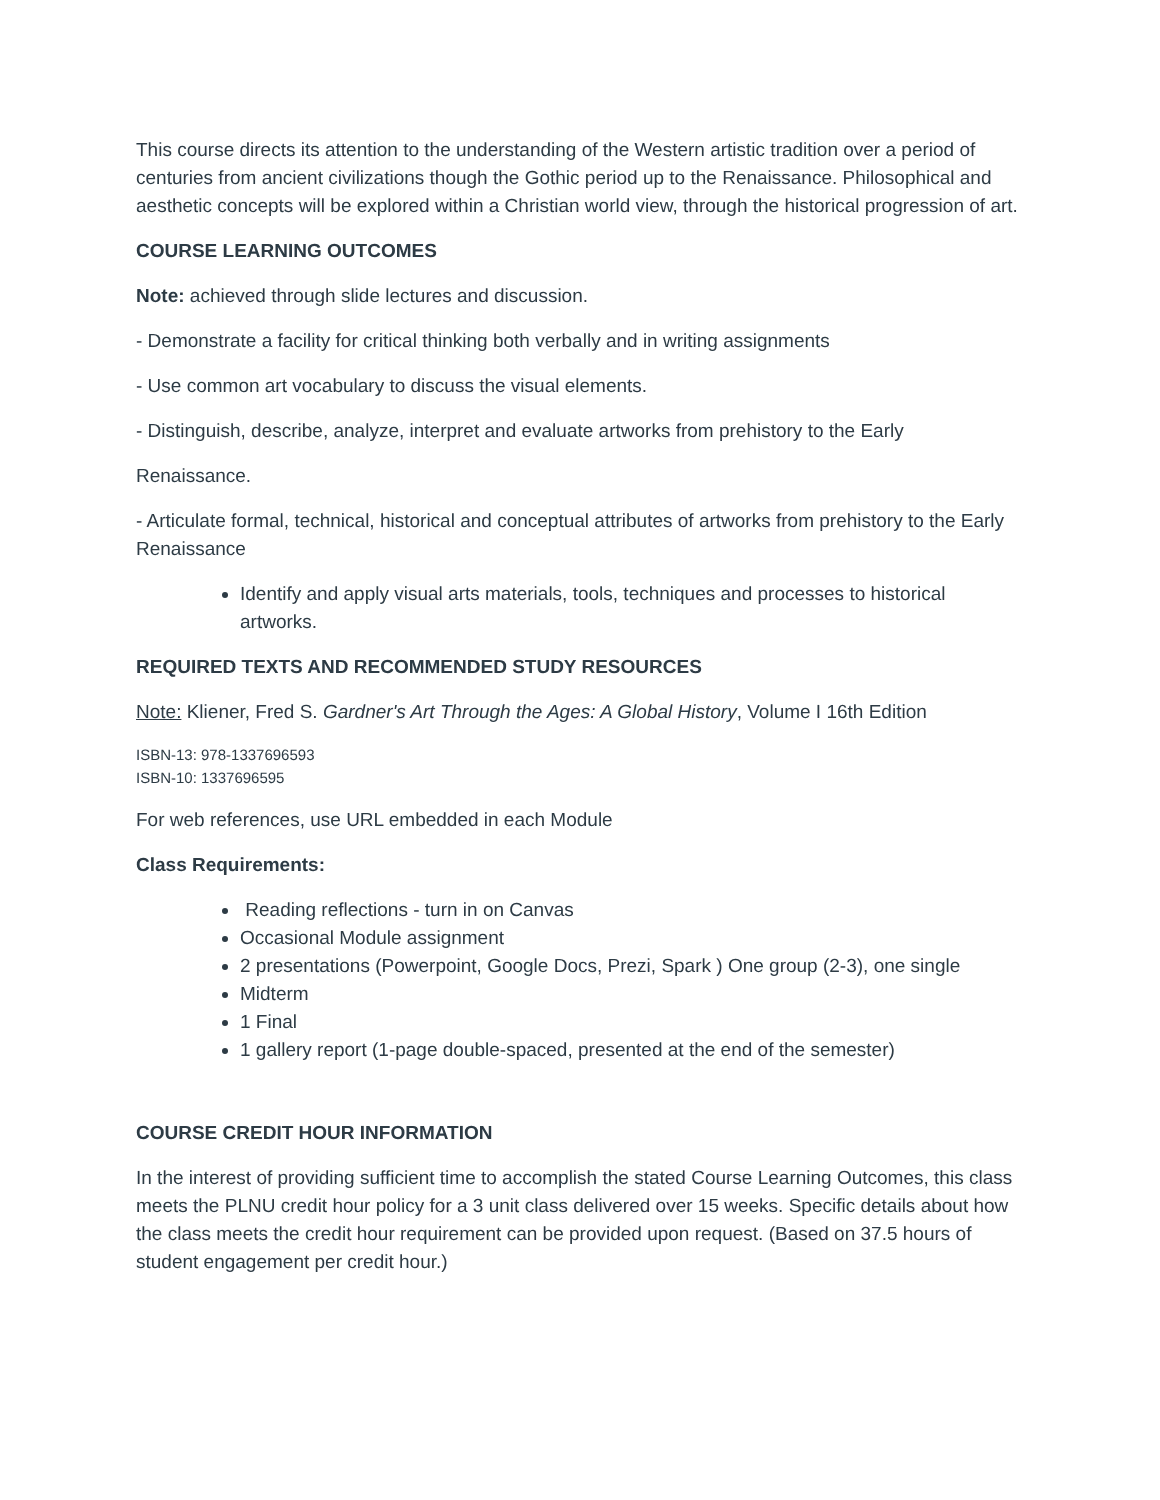This course directs its attention to the understanding of the Western artistic tradition over a period of centuries from ancient civilizations though the Gothic period up to the Renaissance. Philosophical and aesthetic concepts will be explored within a Christian world view, through the historical progression of art.
COURSE LEARNING OUTCOMES
Note: achieved through slide lectures and discussion.
- Demonstrate a facility for critical thinking both verbally and in writing assignments
- Use common art vocabulary to discuss the visual elements.
- Distinguish, describe, analyze, interpret and evaluate artworks from prehistory to the Early
Renaissance.
- Articulate formal, technical, historical and conceptual attributes of artworks from prehistory to the Early Renaissance
Identify and apply visual arts materials, tools, techniques and processes to historical artworks.
REQUIRED TEXTS AND RECOMMENDED STUDY RESOURCES
Note: Kliener, Fred S. Gardner's Art Through the Ages: A Global History, Volume I 16th Edition
ISBN-13: 978-1337696593
ISBN-10: 1337696595
For web references, use URL embedded in each Module
Class Requirements:
Reading reflections - turn in on Canvas
Occasional Module assignment
2 presentations (Powerpoint, Google Docs, Prezi, Spark ) One group (2-3), one single
Midterm
1 Final
1 gallery report (1-page double-spaced, presented at the end of the semester)
COURSE CREDIT HOUR INFORMATION
In the interest of providing sufficient time to accomplish the stated Course Learning Outcomes, this class meets the PLNU credit hour policy for a 3 unit class delivered over 15 weeks. Specific details about how the class meets the credit hour requirement can be provided upon request. (Based on 37.5 hours of student engagement per credit hour.)